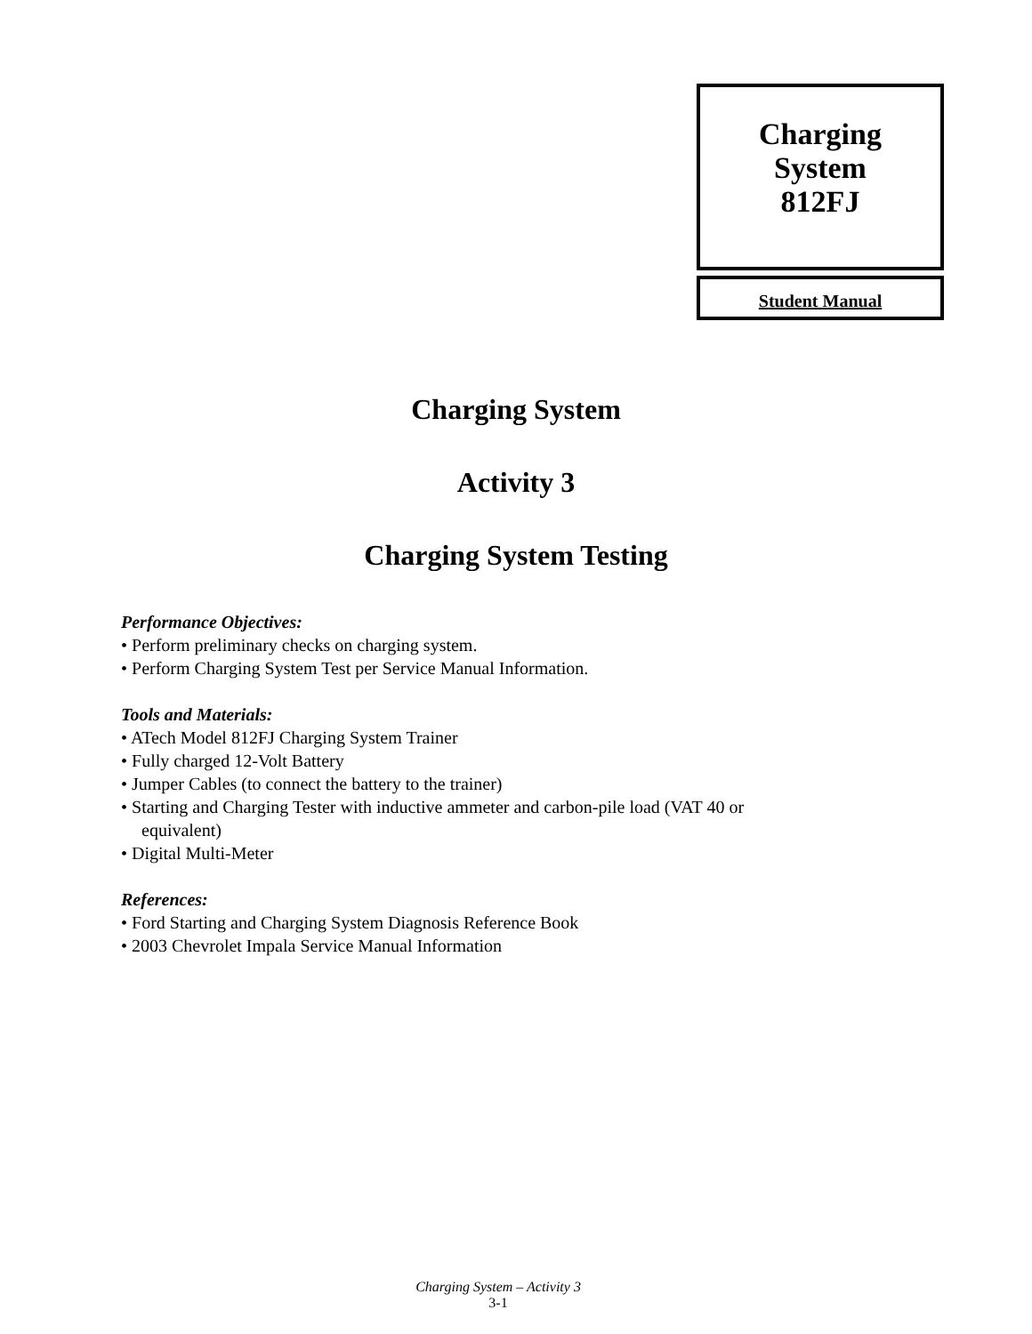Charging
System
812FJ
Student Manual
Charging System
Activity 3
Charging System Testing
Performance Objectives:
• Perform preliminary checks on charging system.
• Perform Charging System Test per Service Manual Information.
Tools and Materials:
• ATech Model 812FJ Charging System Trainer
• Fully charged 12-Volt Battery
• Jumper Cables (to connect the battery to the trainer)
• Starting and Charging Tester with inductive ammeter and carbon-pile load (VAT 40 or
equivalent)
• Digital Multi-Meter
References:
• Ford Starting and Charging System Diagnosis Reference Book
• 2003 Chevrolet Impala Service Manual Information
Charging System – Activity 3
3-1